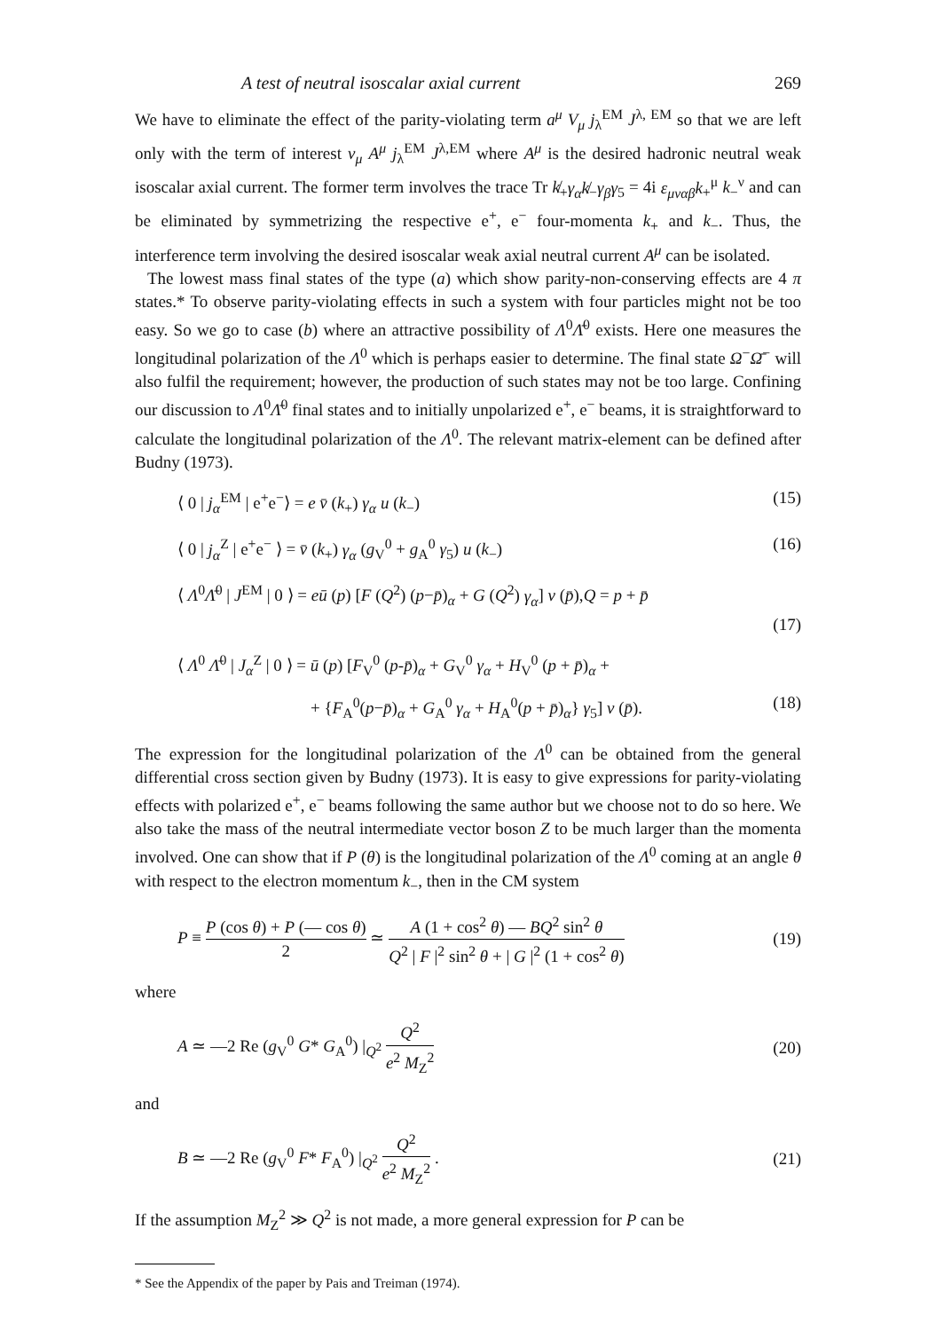A test of neutral isoscalar axial current 269
We have to eliminate the effect of the parity-violating term a<sup>μ</sup> V<sub>μ</sub> j<sub>λ</sub><sup>EM</sup> J<sup>λ, EM</sup> so that we are left only with the term of interest v<sub>μ</sub> A<sup>μ</sup> j<sub>λ</sub><sup>EM</sup> J<sup>λ,EM</sup> where A<sup>μ</sup> is the desired hadronic neutral weak isoscalar axial current. The former term involves the trace Tr k̸<sub>+</sub>γ<sub>α</sub>k̸<sub>−</sub>γ<sub>β</sub>γ<sub>5</sub> = 4i ε<sub>μναβ</sub>k<sub>+</sub><sup>μ</sup> k<sub>−</sub><sup>ν</sup> and can be eliminated by symmetrizing the respective e<sup>+</sup>, e<sup>−</sup> four-momenta k<sub>+</sub> and k<sub>−</sub>. Thus, the interference term involving the desired isoscalar weak axial neutral current A<sup>μ</sup> can be isolated.
The lowest mass final states of the type (a) which show parity-non-conserving effects are 4 π states.* To observe parity-violating effects in such a system with four particles might not be too easy. So we go to case (b) where an attractive possibility of Λ<sup>0</sup>Λ̄<sup>0</sup> exists. Here one measures the longitudinal polarization of the Λ<sup>0</sup> which is perhaps easier to determine. The final state Ω<sup>−</sup>Ω̄<sup>−</sup> will also fulfil the requirement; however, the production of such states may not be too large. Confining our discussion to Λ<sup>0</sup>Λ̄<sup>0</sup> final states and to initially unpolarized e<sup>+</sup>, e<sup>−</sup> beams, it is straightforward to calculate the longitudinal polarization of the Λ<sup>0</sup>. The relevant matrix-element can be defined after Budny (1973).
⟨ 0 | j<sub>α</sub><sup>EM</sup> | e<sup>+</sup>e<sup>−</sup>⟩ = e v̄ (k<sub>+</sub>) γ<sub>α</sub> u (k<sub>−</sub>) (15)
⟨ 0 | j<sub>α</sub><sup>Z</sup> | e<sup>+</sup>e<sup>−</sup> ⟩ = v̄ (k<sub>+</sub>) γ<sub>α</sub> (g<sub>V</sub><sup>0</sup> + g<sub>A</sub><sup>0</sup> γ<sub>5</sub>) u (k<sub>−</sub>) (16)
⟨ Λ<sup>0</sup>Λ̄<sup>0</sup> | J<sup>EM</sup> | 0 ⟩ = eū (p) [F (Q<sup>2</sup>) (p−p̄)<sub>α</sub> + G (Q<sup>2</sup>) γ<sub>α</sub>] v (p̄),Q = p + p̄
(17)
⟨ Λ<sup>0</sup> Λ̄<sup>0</sup> | J<sub>α</sub><sup>Z</sup> | 0 ⟩ = ū (p) [F<sub>V</sub><sup>0</sup> (p-p̄)<sub>α</sub> + G<sub>V</sub><sup>0</sup> γ<sub>α</sub> + H<sub>V</sub><sup>0</sup> (p + p̄)<sub>α</sub> +
+ {F<sub>A</sub><sup>0</sup>(p−p̄)<sub>α</sub> + G<sub>A</sub><sup>0</sup> γ<sub>α</sub> + H<sub>A</sub><sup>0</sup>(p + p̄)<sub>α</sub>} γ<sub>5</sub>] v (p̄). (18)
The expression for the longitudinal polarization of the Λ<sup>0</sup> can be obtained from the general differential cross section given by Budny (1973). It is easy to give expressions for parity-violating effects with polarized e<sup>+</sup>, e<sup>−</sup> beams following the same author but we choose not to do so here. We also take the mass of the neutral intermediate vector boson Z to be much larger than the momenta involved. One can show that if P (θ) is the longitudinal polarization of the Λ<sup>0</sup> coming at an angle θ with respect to the electron momentum k<sub>−</sub>, then in the CM system
P ≡ P (cos θ) + P (— cos θ) 2 ≃ A (1 + cos<sup>2</sup> θ) — BQ<sup>2</sup> sin<sup>2</sup> θ Q<sup>2</sup> | F |<sup>2</sup> sin<sup>2</sup> θ + | G |<sup>2</sup> (1 + cos<sup>2</sup> θ) (19)
where
A ≃ —2 Re (g<sub>V</sub><sup>0</sup> G* G<sub>A</sub><sup>0</sup>) |<sub>Q<sup>2</sup></sub> Q<sup>2</sup> e<sup>2</sup> M<sub>Z</sub><sup>2</sup> (20)
and
B ≃ —2 Re (g<sub>V</sub><sup>0</sup> F* F<sub>A</sub><sup>0</sup>) |<sub>Q<sup>2</sup></sub> Q<sup>2</sup> e<sup>2</sup> M<sub>Z</sub><sup>2</sup> . (21)
If the assumption M<sub>Z</sub><sup>2</sup> ≫ Q<sup>2</sup> is not made, a more general expression for P can be
* See the Appendix of the paper by Pais and Treiman (1974).